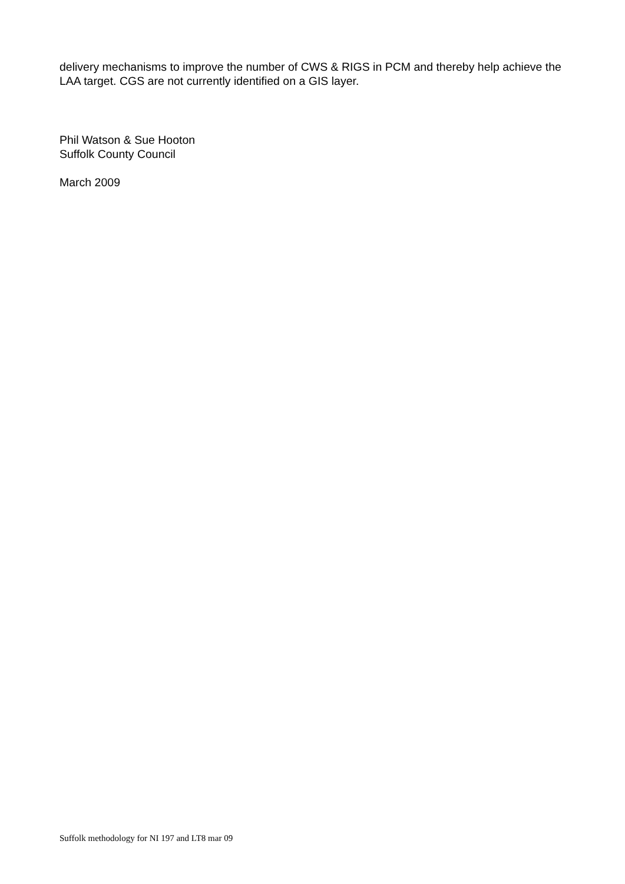delivery mechanisms to improve the number of CWS & RIGS in PCM and thereby help achieve the LAA target. CGS are not currently identified on a GIS layer.
Phil Watson & Sue Hooton
Suffolk County Council
March 2009
Suffolk methodology for NI 197 and LT8 mar 09